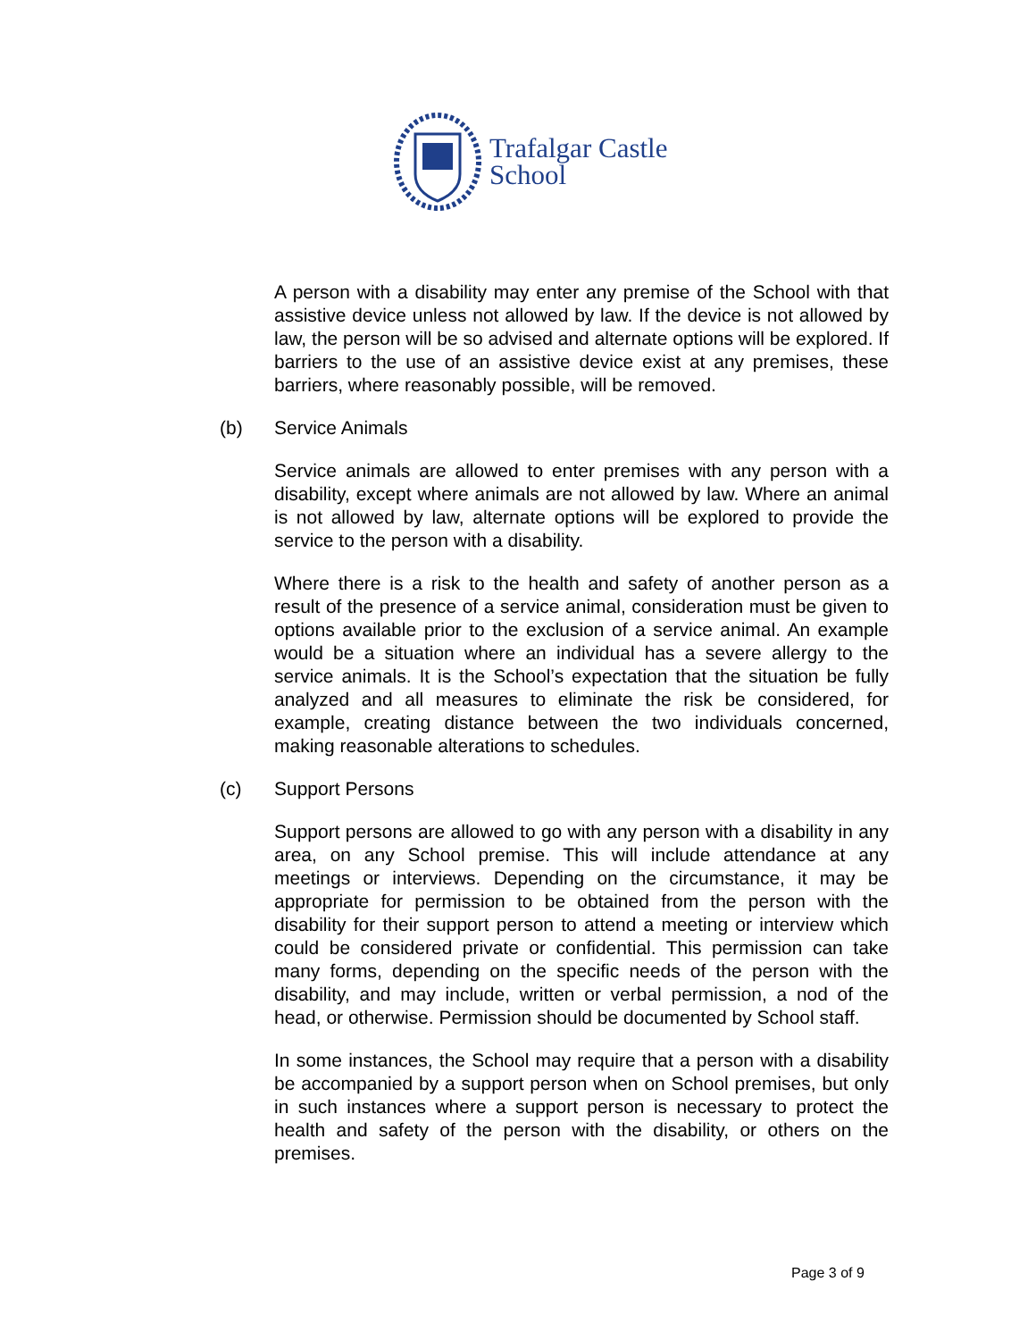Trafalgar Castle
School
A person with a disability may enter any premise of the School with that assistive device unless not allowed by law. If the device is not allowed by law, the person will be so advised and alternate options will be explored. If barriers to the use of an assistive device exist at any premises, these barriers, where reasonably possible, will be removed.
(b) Service Animals
Service animals are allowed to enter premises with any person with a disability, except where animals are not allowed by law. Where an animal is not allowed by law, alternate options will be explored to provide the service to the person with a disability.
Where there is a risk to the health and safety of another person as a result of the presence of a service animal, consideration must be given to options available prior to the exclusion of a service animal. An example would be a situation where an individual has a severe allergy to the service animals. It is the School’s expectation that the situation be fully analyzed and all measures to eliminate the risk be considered, for example, creating distance between the two individuals concerned, making reasonable alterations to schedules.
(c) Support Persons
Support persons are allowed to go with any person with a disability in any area, on any School premise. This will include attendance at any meetings or interviews. Depending on the circumstance, it may be appropriate for permission to be obtained from the person with the disability for their support person to attend a meeting or interview which could be considered private or confidential. This permission can take many forms, depending on the specific needs of the person with the disability, and may include, written or verbal permission, a nod of the head, or otherwise. Permission should be documented by School staff.
In some instances, the School may require that a person with a disability be accompanied by a support person when on School premises, but only in such instances where a support person is necessary to protect the health and safety of the person with the disability, or others on the premises.
Page 3 of 9